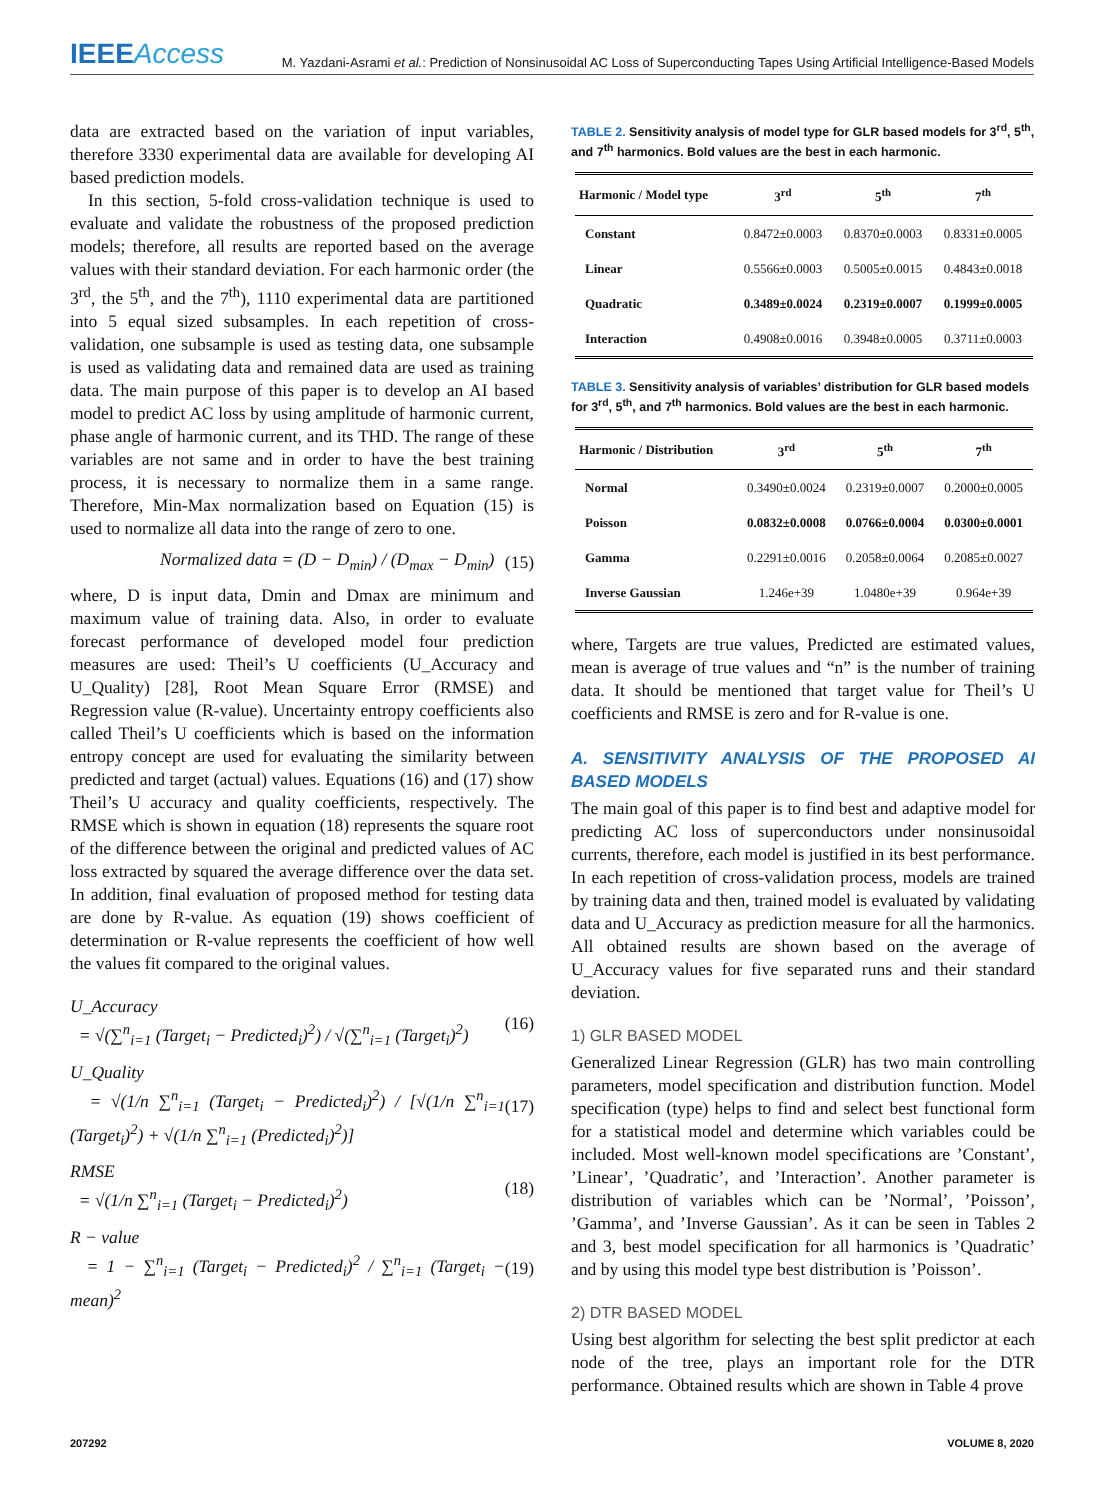IEEEAccess
M. Yazdani-Asrami et al.: Prediction of Nonsinusoidal AC Loss of Superconducting Tapes Using Artificial Intelligence-Based Models
data are extracted based on the variation of input variables, therefore 3330 experimental data are available for developing AI based prediction models.
In this section, 5-fold cross-validation technique is used to evaluate and validate the robustness of the proposed prediction models; therefore, all results are reported based on the average values with their standard deviation. For each harmonic order (the 3<sup>rd</sup>, the 5<sup>th</sup>, and the 7<sup>th</sup>), 1110 experimental data are partitioned into 5 equal sized subsamples. In each repetition of cross-validation, one subsample is used as testing data, one subsample is used as validating data and remained data are used as training data. The main purpose of this paper is to develop an AI based model to predict AC loss by using amplitude of harmonic current, phase angle of harmonic current, and its THD. The range of these variables are not same and in order to have the best training process, it is necessary to normalize them in a same range. Therefore, Min-Max normalization based on Equation (15) is used to normalize all data into the range of zero to one.
Normalized data = (D − D<sub>min</sub>) / (D<sub>max</sub> − D<sub>min</sub>) (15)
where, D is input data, Dmin and Dmax are minimum and maximum value of training data. Also, in order to evaluate forecast performance of developed model four prediction measures are used: Theil’s U coefficients (U_Accuracy and U_Quality) [28], Root Mean Square Error (RMSE) and Regression value (R-value). Uncertainty entropy coefficients also called Theil’s U coefficients which is based on the information entropy concept are used for evaluating the similarity between predicted and target (actual) values. Equations (16) and (17) show Theil’s U accuracy and quality coefficients, respectively. The RMSE which is shown in equation (18) represents the square root of the difference between the original and predicted values of AC loss extracted by squared the average difference over the data set. In addition, final evaluation of proposed method for testing data are done by R-value. As equation (19) shows coefficient of determination or R-value represents the coefficient of how well the values fit compared to the original values.
U_Accuracy
= √(∑<sup>n</sup><sub>i=1</sub> (Target<sub>i</sub> − Predicted<sub>i</sub>)<sup>2</sup>) / √(∑<sup>n</sup><sub>i=1</sub> (Target<sub>i</sub>)<sup>2</sup>) (16)
U_Quality
= √(1/n ∑<sup>n</sup><sub>i=1</sub> (Target<sub>i</sub> − Predicted<sub>i</sub>)<sup>2</sup>) / [√(1/n ∑<sup>n</sup><sub>i=1</sub> (Target<sub>i</sub>)<sup>2</sup>) + √(1/n ∑<sup>n</sup><sub>i=1</sub> (Predicted<sub>i</sub>)<sup>2</sup>)] (17)
RMSE
= √(1/n ∑<sup>n</sup><sub>i=1</sub> (Target<sub>i</sub> − Predicted<sub>i</sub>)<sup>2</sup>) (18)
R − value
= 1 − ∑<sup>n</sup><sub>i=1</sub> (Target<sub>i</sub> − Predicted<sub>i</sub>)<sup>2</sup> / ∑<sup>n</sup><sub>i=1</sub> (Target<sub>i</sub> − mean)<sup>2</sup> (19)
TABLE 2. Sensitivity analysis of model type for GLR based models for 3<sup>rd</sup>, 5<sup>th</sup>, and 7<sup>th</sup> harmonics. Bold values are the best in each harmonic.
| Harmonic / Model type | 3<sup>rd</sup> | 5<sup>th</sup> | 7<sup>th</sup> |
| --- | --- | --- | --- |
| Constant | 0.8472±0.0003 | 0.8370±0.0003 | 0.8331±0.0005 |
| Linear | 0.5566±0.0003 | 0.5005±0.0015 | 0.4843±0.0018 |
| Quadratic | 0.3489±0.0024 | 0.2319±0.0007 | 0.1999±0.0005 |
| Interaction | 0.4908±0.0016 | 0.3948±0.0005 | 0.3711±0.0003 |
TABLE 3. Sensitivity analysis of variables’ distribution for GLR based models for 3<sup>rd</sup>, 5<sup>th</sup>, and 7<sup>th</sup> harmonics. Bold values are the best in each harmonic.
| Harmonic / Distribution | 3<sup>rd</sup> | 5<sup>th</sup> | 7<sup>th</sup> |
| --- | --- | --- | --- |
| Normal | 0.3490±0.0024 | 0.2319±0.0007 | 0.2000±0.0005 |
| Poisson | 0.0832±0.0008 | 0.0766±0.0004 | 0.0300±0.0001 |
| Gamma | 0.2291±0.0016 | 0.2058±0.0064 | 0.2085±0.0027 |
| Inverse Gaussian | 1.246e+39 | 1.0480e+39 | 0.964e+39 |
where, Targets are true values, Predicted are estimated values, mean is average of true values and “n” is the number of training data. It should be mentioned that target value for Theil’s U coefficients and RMSE is zero and for R-value is one.
A. SENSITIVITY ANALYSIS OF THE PROPOSED AI BASED MODELS
The main goal of this paper is to find best and adaptive model for predicting AC loss of superconductors under nonsinusoidal currents, therefore, each model is justified in its best performance. In each repetition of cross-validation process, models are trained by training data and then, trained model is evaluated by validating data and U_Accuracy as prediction measure for all the harmonics. All obtained results are shown based on the average of U_Accuracy values for five separated runs and their standard deviation.
1) GLR BASED MODEL
Generalized Linear Regression (GLR) has two main controlling parameters, model specification and distribution function. Model specification (type) helps to find and select best functional form for a statistical model and determine which variables could be included. Most well-known model specifications are ’Constant’, ’Linear’, ’Quadratic’, and ’Interaction’. Another parameter is distribution of variables which can be ’Normal’, ’Poisson’, ’Gamma’, and ’Inverse Gaussian’. As it can be seen in Tables 2 and 3, best model specification for all harmonics is ’Quadratic’ and by using this model type best distribution is ’Poisson’.
2) DTR BASED MODEL
Using best algorithm for selecting the best split predictor at each node of the tree, plays an important role for the DTR performance. Obtained results which are shown in Table 4 prove
207292 VOLUME 8, 2020